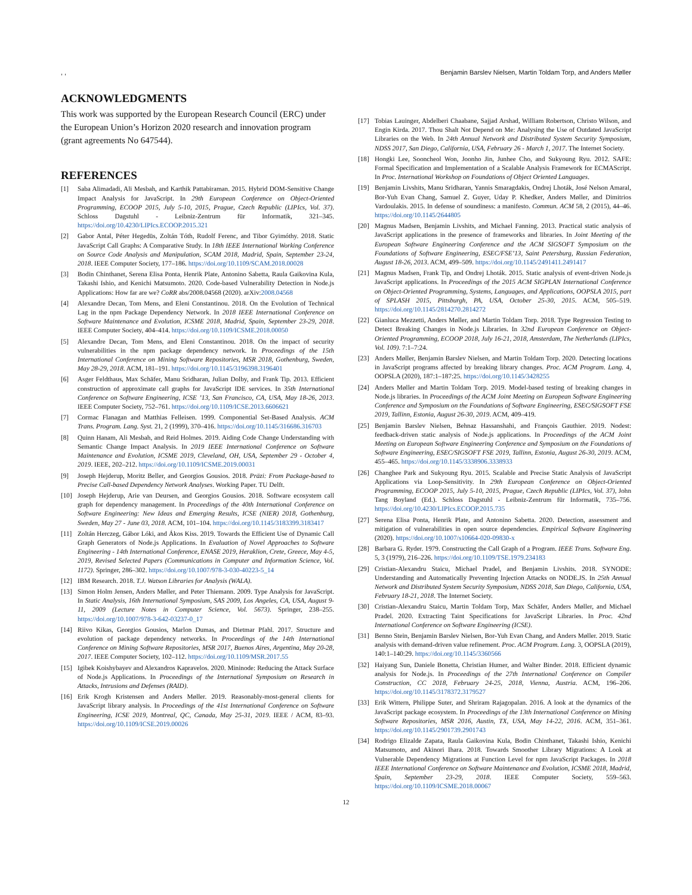, , Benjamin Barslev Nielsen, Martin Toldam Torp, and Anders Møller
ACKNOWLEDGMENTS
This work was supported by the European Research Council (ERC) under the European Union’s Horizon 2020 research and innovation program (grant agreements No 647544).
REFERENCES
[1] Saba Alimadadi, Ali Mesbah, and Karthik Pattabiraman. 2015. Hybrid DOM-Sensitive Change Impact Analysis for JavaScript. In 29th European Conference on Object-Oriented Programming, ECOOP 2015, July 5-10, 2015, Prague, Czech Republic (LIPIcs, Vol. 37). Schloss Dagstuhl - Leibniz-Zentrum für Informatik, 321–345. https://doi.org/10.4230/LIPIcs.ECOOP.2015.321
[2] Gabor Antal, Péter Hegedüs, Zoltán Tóth, Rudolf Ferenc, and Tibor Gyimóthy. 2018. Static JavaScript Call Graphs: A Comparative Study. In 18th IEEE International Working Conference on Source Code Analysis and Manipulation, SCAM 2018, Madrid, Spain, September 23-24, 2018. IEEE Computer Society, 177–186. https://doi.org/10.1109/SCAM.2018.00028
[3] Bodin Chinthanet, Serena Elisa Ponta, Henrik Plate, Antonino Sabetta, Raula Gaikovina Kula, Takashi Ishio, and Kenichi Matsumoto. 2020. Code-based Vulnerability Detection in Node.js Applications: How far are we? CoRR abs/2008.04568 (2020). arXiv:2008.04568
[4] Alexandre Decan, Tom Mens, and Eleni Constantinou. 2018. On the Evolution of Technical Lag in the npm Package Dependency Network. In 2018 IEEE International Conference on Software Maintenance and Evolution, ICSME 2018, Madrid, Spain, September 23-29, 2018. IEEE Computer Society, 404–414. https://doi.org/10.1109/ICSME.2018.00050
[5] Alexandre Decan, Tom Mens, and Eleni Constantinou. 2018. On the impact of security vulnerabilities in the npm package dependency network. In Proceedings of the 15th International Conference on Mining Software Repositories, MSR 2018, Gothenburg, Sweden, May 28-29, 2018. ACM, 181–191. https://doi.org/10.1145/3196398.3196401
[6] Asger Feldthaus, Max Schäfer, Manu Sridharan, Julian Dolby, and Frank Tip. 2013. Efficient construction of approximate call graphs for JavaScript IDE services. In 35th International Conference on Software Engineering, ICSE ’13, San Francisco, CA, USA, May 18-26, 2013. IEEE Computer Society, 752–761. https://doi.org/10.1109/ICSE.2013.6606621
[7] Cormac Flanagan and Matthias Felleisen. 1999. Componential Set-Based Analysis. ACM Trans. Program. Lang. Syst. 21, 2 (1999), 370–416. https://doi.org/10.1145/316686.316703
[8] Quinn Hanam, Ali Mesbah, and Reid Holmes. 2019. Aiding Code Change Understanding with Semantic Change Impact Analysis. In 2019 IEEE International Conference on Software Maintenance and Evolution, ICSME 2019, Cleveland, OH, USA, September 29 - October 4, 2019. IEEE, 202–212. https://doi.org/10.1109/ICSME.2019.00031
[9] Joseph Hejderup, Moritz Beller, and Georgios Gousios. 2018. Präzi: From Package-based to Precise Call-based Dependency Network Analyses. Working Paper. TU Delft.
[10] Joseph Hejderup, Arie van Deursen, and Georgios Gousios. 2018. Software ecosystem call graph for dependency management. In Proceedings of the 40th International Conference on Software Engineering: New Ideas and Emerging Results, ICSE (NIER) 2018, Gothenburg, Sweden, May 27 - June 03, 2018. ACM, 101–104. https://doi.org/10.1145/3183399.3183417
[11] Zoltán Herczeg, Gábor Lóki, and Ákos Kiss. 2019. Towards the Efficient Use of Dynamic Call Graph Generators of Node.js Applications. In Evaluation of Novel Approaches to Software Engineering - 14th International Conference, ENASE 2019, Heraklion, Crete, Greece, May 4-5, 2019, Revised Selected Papers (Communications in Computer and Information Science, Vol. 1172). Springer, 286–302. https://doi.org/10.1007/978-3-030-40223-5_14
[12] IBM Research. 2018. T.J. Watson Libraries for Analysis (WALA).
[13] Simon Holm Jensen, Anders Møller, and Peter Thiemann. 2009. Type Analysis for JavaScript. In Static Analysis, 16th International Symposium, SAS 2009, Los Angeles, CA, USA, August 9-11, 2009 (Lecture Notes in Computer Science, Vol. 5673). Springer, 238–255. https://doi.org/10.1007/978-3-642-03237-0_17
[14] Riivo Kikas, Georgios Gousios, Marlon Dumas, and Dietmar Pfahl. 2017. Structure and evolution of package dependency networks. In Proceedings of the 14th International Conference on Mining Software Repositories, MSR 2017, Buenos Aires, Argentina, May 20-28, 2017. IEEE Computer Society, 102–112. https://doi.org/10.1109/MSR.2017.55
[15] Igibek Koishybayev and Alexandros Kapravelos. 2020. Mininode: Reducing the Attack Surface of Node.js Applications. In Proceedings of the International Symposium on Research in Attacks, Intrusions and Defenses (RAID).
[16] Erik Krogh Kristensen and Anders Møller. 2019. Reasonably-most-general clients for JavaScript library analysis. In Proceedings of the 41st International Conference on Software Engineering, ICSE 2019, Montreal, QC, Canada, May 25-31, 2019. IEEE / ACM, 83–93. https://doi.org/10.1109/ICSE.2019.00026
[17] Tobias Lauinger, Abdelberi Chaabane, Sajjad Arshad, William Robertson, Christo Wilson, and Engin Kirda. 2017. Thou Shalt Not Depend on Me: Analysing the Use of Outdated JavaScript Libraries on the Web. In 24th Annual Network and Distributed System Security Symposium, NDSS 2017, San Diego, California, USA, February 26 - March 1, 2017. The Internet Society.
[18] Hongki Lee, Sooncheol Won, Joonho Jin, Junhee Cho, and Sukyoung Ryu. 2012. SAFE: Formal Specification and Implementation of a Scalable Analysis Framework for ECMAScript. In Proc. International Workshop on Foundations of Object Oriented Languages.
[19] Benjamin Livshits, Manu Sridharan, Yannis Smaragdakis, Ondrej Lhoták, José Nelson Amaral, Bor-Yuh Evan Chang, Samuel Z. Guyer, Uday P. Khedker, Anders Møller, and Dimitrios Vardoulakis. 2015. In defense of soundiness: a manifesto. Commun. ACM 58, 2 (2015), 44–46. https://doi.org/10.1145/2644805
[20] Magnus Madsen, Benjamin Livshits, and Michael Fanning. 2013. Practical static analysis of JavaScript applications in the presence of frameworks and libraries. In Joint Meeting of the European Software Engineering Conference and the ACM SIGSOFT Symposium on the Foundations of Software Engineering, ESEC/FSE’13, Saint Petersburg, Russian Federation, August 18-26, 2013. ACM, 499–509. https://doi.org/10.1145/2491411.2491417
[21] Magnus Madsen, Frank Tip, and Ondrej Lhoták. 2015. Static analysis of event-driven Node.js JavaScript applications. In Proceedings of the 2015 ACM SIGPLAN International Conference on Object-Oriented Programming, Systems, Languages, and Applications, OOPSLA 2015, part of SPLASH 2015, Pittsburgh, PA, USA, October 25-30, 2015. ACM, 505–519. https://doi.org/10.1145/2814270.2814272
[22] Gianluca Mezzetti, Anders Møller, and Martin Toldam Torp. 2018. Type Regression Testing to Detect Breaking Changes in Node.js Libraries. In 32nd European Conference on Object-Oriented Programming, ECOOP 2018, July 16-21, 2018, Amsterdam, The Netherlands (LIPIcs, Vol. 109). 7:1–7:24.
[23] Anders Møller, Benjamin Barslev Nielsen, and Martin Toldam Torp. 2020. Detecting locations in JavaScript programs affected by breaking library changes. Proc. ACM Program. Lang. 4, OOPSLA (2020), 187:1–187:25. https://doi.org/10.1145/3428255
[24] Anders Møller and Martin Toldam Torp. 2019. Model-based testing of breaking changes in Node.js libraries. In Proceedings of the ACM Joint Meeting on European Software Engineering Conference and Symposium on the Foundations of Software Engineering, ESEC/SIGSOFT FSE 2019, Tallinn, Estonia, August 26-30, 2019. ACM, 409–419.
[25] Benjamin Barslev Nielsen, Behnaz Hassanshahi, and François Gauthier. 2019. Nodest: feedback-driven static analysis of Node.js applications. In Proceedings of the ACM Joint Meeting on European Software Engineering Conference and Symposium on the Foundations of Software Engineering, ESEC/SIGSOFT FSE 2019, Tallinn, Estonia, August 26-30, 2019. ACM, 455–465. https://doi.org/10.1145/3338906.3338933
[26] Changhee Park and Sukyoung Ryu. 2015. Scalable and Precise Static Analysis of JavaScript Applications via Loop-Sensitivity. In 29th European Conference on Object-Oriented Programming, ECOOP 2015, July 5-10, 2015, Prague, Czech Republic (LIPIcs, Vol. 37), John Tang Boyland (Ed.). Schloss Dagstuhl - Leibniz-Zentrum für Informatik, 735–756. https://doi.org/10.4230/LIPIcs.ECOOP.2015.735
[27] Serena Elisa Ponta, Henrik Plate, and Antonino Sabetta. 2020. Detection, assessment and mitigation of vulnerabilities in open source dependencies. Empirical Software Engineering (2020). https://doi.org/10.1007/s10664-020-09830-x
[28] Barbara G. Ryder. 1979. Constructing the Call Graph of a Program. IEEE Trans. Software Eng. 5, 3 (1979), 216–226. https://doi.org/10.1109/TSE.1979.234183
[29] Cristian-Alexandru Staicu, Michael Pradel, and Benjamin Livshits. 2018. SYNODE: Understanding and Automatically Preventing Injection Attacks on NODE.JS. In 25th Annual Network and Distributed System Security Symposium, NDSS 2018, San Diego, California, USA, February 18-21, 2018. The Internet Society.
[30] Cristian-Alexandru Staicu, Martin Toldam Torp, Max Schäfer, Anders Møller, and Michael Pradel. 2020. Extracting Taint Specifications for JavaScript Libraries. In Proc. 42nd International Conference on Software Engineering (ICSE).
[31] Benno Stein, Benjamin Barslev Nielsen, Bor-Yuh Evan Chang, and Anders Møller. 2019. Static analysis with demand-driven value refinement. Proc. ACM Program. Lang. 3, OOPSLA (2019), 140:1–140:29. https://doi.org/10.1145/3360566
[32] Haiyang Sun, Daniele Bonetta, Christian Humer, and Walter Binder. 2018. Efficient dynamic analysis for Node.js. In Proceedings of the 27th International Conference on Compiler Construction, CC 2018, February 24-25, 2018, Vienna, Austria. ACM, 196–206. https://doi.org/10.1145/3178372.3179527
[33] Erik Wittern, Philippe Suter, and Shriram Rajagopalan. 2016. A look at the dynamics of the JavaScript package ecosystem. In Proceedings of the 13th International Conference on Mining Software Repositories, MSR 2016, Austin, TX, USA, May 14-22, 2016. ACM, 351–361. https://doi.org/10.1145/2901739.2901743
[34] Rodrigo Elizalde Zapata, Raula Gaikovina Kula, Bodin Chinthanet, Takashi Ishio, Kenichi Matsumoto, and Akinori Ihara. 2018. Towards Smoother Library Migrations: A Look at Vulnerable Dependency Migrations at Function Level for npm JavaScript Packages. In 2018 IEEE International Conference on Software Maintenance and Evolution, ICSME 2018, Madrid, Spain, September 23-29, 2018. IEEE Computer Society, 559–563. https://doi.org/10.1109/ICSME.2018.00067
12